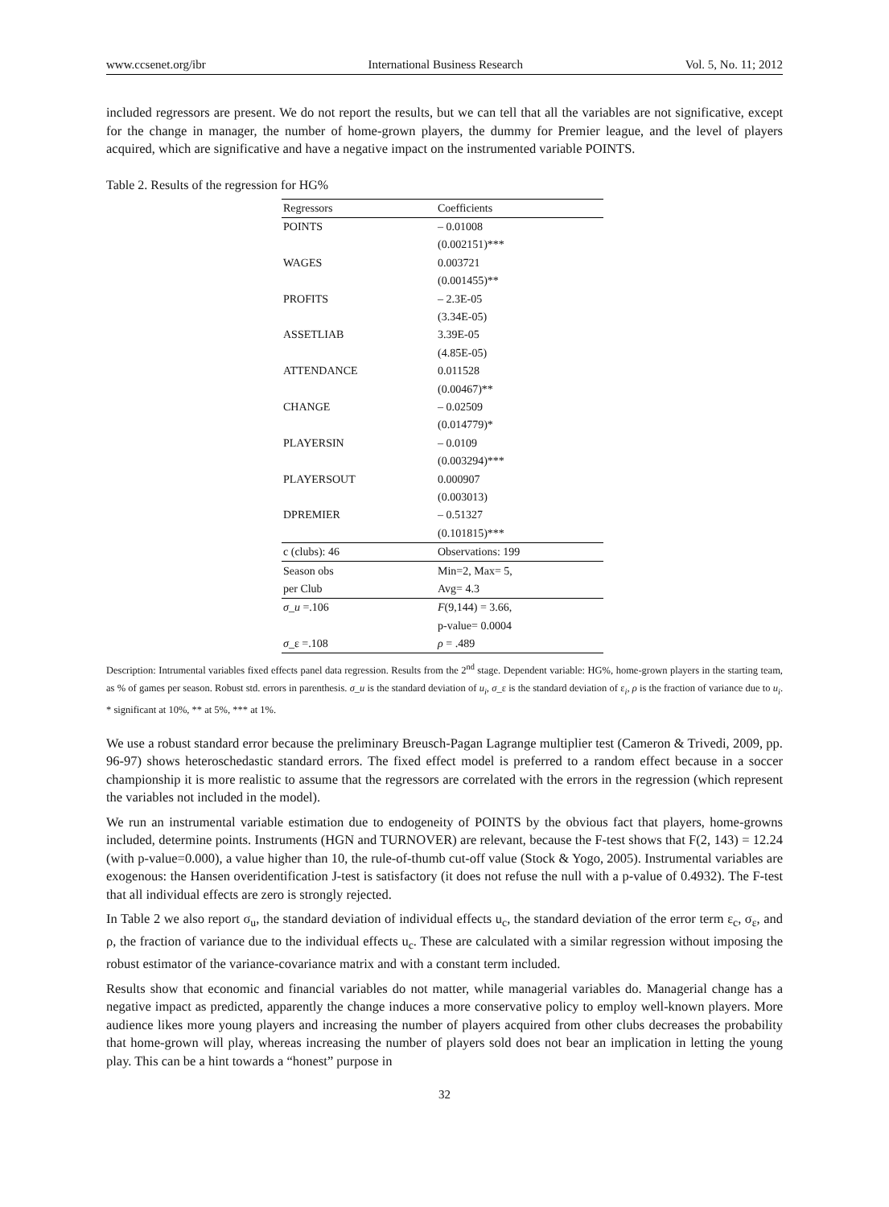www.ccsenet.org/ibr International Business Research Vol. 5, No. 11; 2012
included regressors are present. We do not report the results, but we can tell that all the variables are not significative, except for the change in manager, the number of home-grown players, the dummy for Premier league, and the level of players acquired, which are significative and have a negative impact on the instrumented variable POINTS.
Table 2. Results of the regression for HG%
| Regressors | Coefficients |
| --- | --- |
| POINTS | – 0.01008 |
| | (0.002151)*** |
| WAGES | 0.003721 |
| | (0.001455)** |
| PROFITS | – 2.3E-05 |
| | (3.34E-05) |
| ASSETLIAB | 3.39E-05 |
| | (4.85E-05) |
| ATTENDANCE | 0.011528 |
| | (0.00467)** |
| CHANGE | – 0.02509 |
| | (0.014779)* |
| PLAYERSIN | – 0.0109 |
| | (0.003294)*** |
| PLAYERSOUT | 0.000907 |
| | (0.003013) |
| DPREMIER | – 0.51327 |
| | (0.101815)*** |
| c (clubs): 46 | Observations: 199 |
| Season obs | Min=2, Max= 5, |
| per Club | Avg= 4.3 |
| σ_u =.106 | F (9,144) = 3.66, |
| | p-value= 0.0004 |
| σ _ε =.108 | ρ = .489 |
Description: Intrumental variables fixed effects panel data regression. Results from the 2<sup>nd</sup> stage. Dependent variable: HG%, home-grown players in the starting team, as % of games per season. Robust std. errors in parenthesis. σ_u is the standard deviation of u<sub>i</sub>, σ_ε is the standard deviation of ε<sub>i</sub>, ρ is the fraction of variance due to u<sub>i</sub>. * significant at 10%, ** at 5%, *** at 1%.
We use a robust standard error because the preliminary Breusch-Pagan Lagrange multiplier test (Cameron & Trivedi, 2009, pp. 96-97) shows heteroschedastic standard errors. The fixed effect model is preferred to a random effect because in a soccer championship it is more realistic to assume that the regressors are correlated with the errors in the regression (which represent the variables not included in the model).
We run an instrumental variable estimation due to endogeneity of POINTS by the obvious fact that players, home-growns included, determine points. Instruments (HGN and TURNOVER) are relevant, because the F-test shows that F(2, 143) = 12.24 (with p-value=0.000), a value higher than 10, the rule-of-thumb cut-off value (Stock & Yogo, 2005). Instrumental variables are exogenous: the Hansen overidentification J-test is satisfactory (it does not refuse the null with a p-value of 0.4932). The F-test that all individual effects are zero is strongly rejected.
In Table 2 we also report σ<sub>u</sub>, the standard deviation of individual effects u<sub>c</sub>, the standard deviation of the error term ε<sub>c</sub>, σ<sub>ε</sub>, and ρ, the fraction of variance due to the individual effects u<sub>c</sub>. These are calculated with a similar regression without imposing the robust estimator of the variance-covariance matrix and with a constant term included.
Results show that economic and financial variables do not matter, while managerial variables do. Managerial change has a negative impact as predicted, apparently the change induces a more conservative policy to employ well-known players. More audience likes more young players and increasing the number of players acquired from other clubs decreases the probability that home-grown will play, whereas increasing the number of players sold does not bear an implication in letting the young play. This can be a hint towards a “honest” purpose in
32